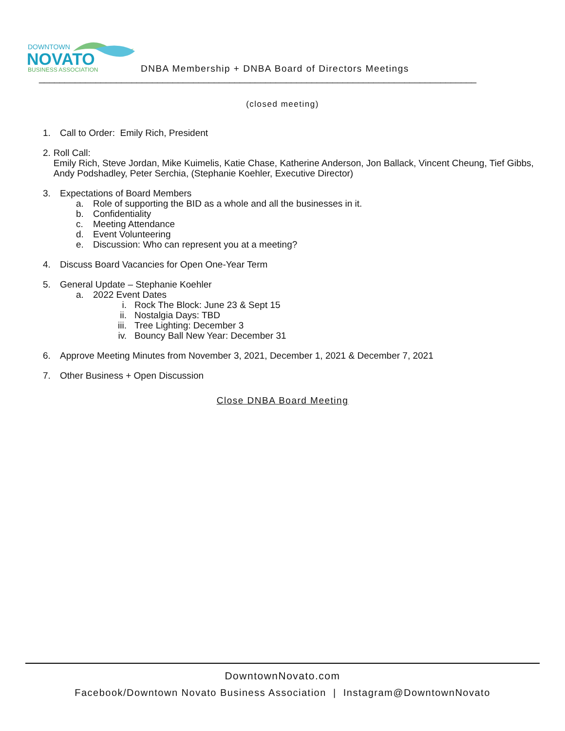DOWNTOWN
NOVATO
BUSINESS ASSOCIATION
DNBA Membership + DNBA Board of Directors Meetings
_____________________________________________________________________________________
(closed meeting)
1. Call to Order: Emily Rich, President
2. Roll Call:
Emily Rich, Steve Jordan, Mike Kuimelis, Katie Chase, Katherine Anderson, Jon Ballack, Vincent Cheung, Tief Gibbs, Andy Podshadley, Peter Serchia, (Stephanie Koehler, Executive Director)
3. Expectations of Board Members
a. Role of supporting the BID as a whole and all the businesses in it.
b. Confidentiality
c. Meeting Attendance
d. Event Volunteering
e. Discussion: Who can represent you at a meeting?
4. Discuss Board Vacancies for Open One-Year Term
5. General Update – Stephanie Koehler
a. 2022 Event Dates
i. Rock The Block: June 23 & Sept 15
ii. Nostalgia Days: TBD
iii. Tree Lighting: December 3
iv. Bouncy Ball New Year: December 31
6. Approve Meeting Minutes from November 3, 2021, December 1, 2021 & December 7, 2021
7. Other Business + Open Discussion
Close DNBA Board Meeting
DowntownNovato.com
Facebook/Downtown Novato Business Association | Instagram@DowntownNovato